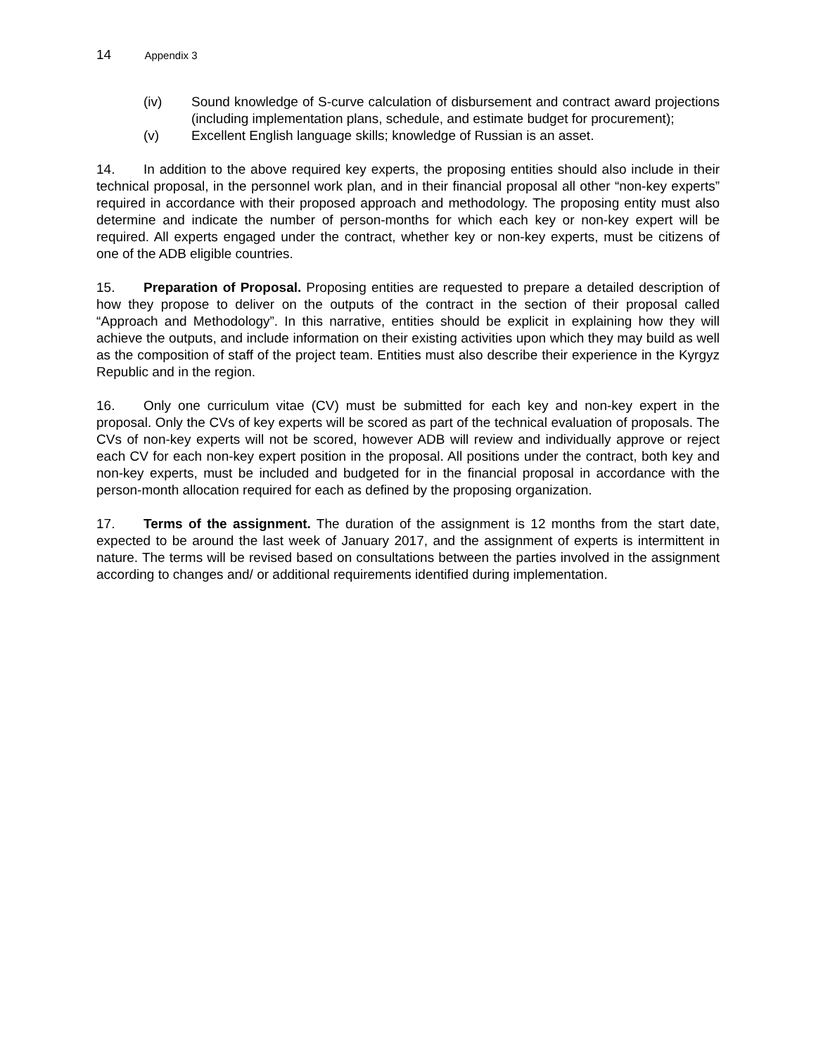14 Appendix 3
(iv) Sound knowledge of S-curve calculation of disbursement and contract award projections (including implementation plans, schedule, and estimate budget for procurement);
(v) Excellent English language skills; knowledge of Russian is an asset.
14. In addition to the above required key experts, the proposing entities should also include in their technical proposal, in the personnel work plan, and in their financial proposal all other “non-key experts” required in accordance with their proposed approach and methodology. The proposing entity must also determine and indicate the number of person-months for which each key or non-key expert will be required. All experts engaged under the contract, whether key or non-key experts, must be citizens of one of the ADB eligible countries.
15. Preparation of Proposal. Proposing entities are requested to prepare a detailed description of how they propose to deliver on the outputs of the contract in the section of their proposal called “Approach and Methodology”. In this narrative, entities should be explicit in explaining how they will achieve the outputs, and include information on their existing activities upon which they may build as well as the composition of staff of the project team. Entities must also describe their experience in the Kyrgyz Republic and in the region.
16. Only one curriculum vitae (CV) must be submitted for each key and non-key expert in the proposal. Only the CVs of key experts will be scored as part of the technical evaluation of proposals. The CVs of non-key experts will not be scored, however ADB will review and individually approve or reject each CV for each non-key expert position in the proposal. All positions under the contract, both key and non-key experts, must be included and budgeted for in the financial proposal in accordance with the person-month allocation required for each as defined by the proposing organization.
17. Terms of the assignment. The duration of the assignment is 12 months from the start date, expected to be around the last week of January 2017, and the assignment of experts is intermittent in nature. The terms will be revised based on consultations between the parties involved in the assignment according to changes and/ or additional requirements identified during implementation.